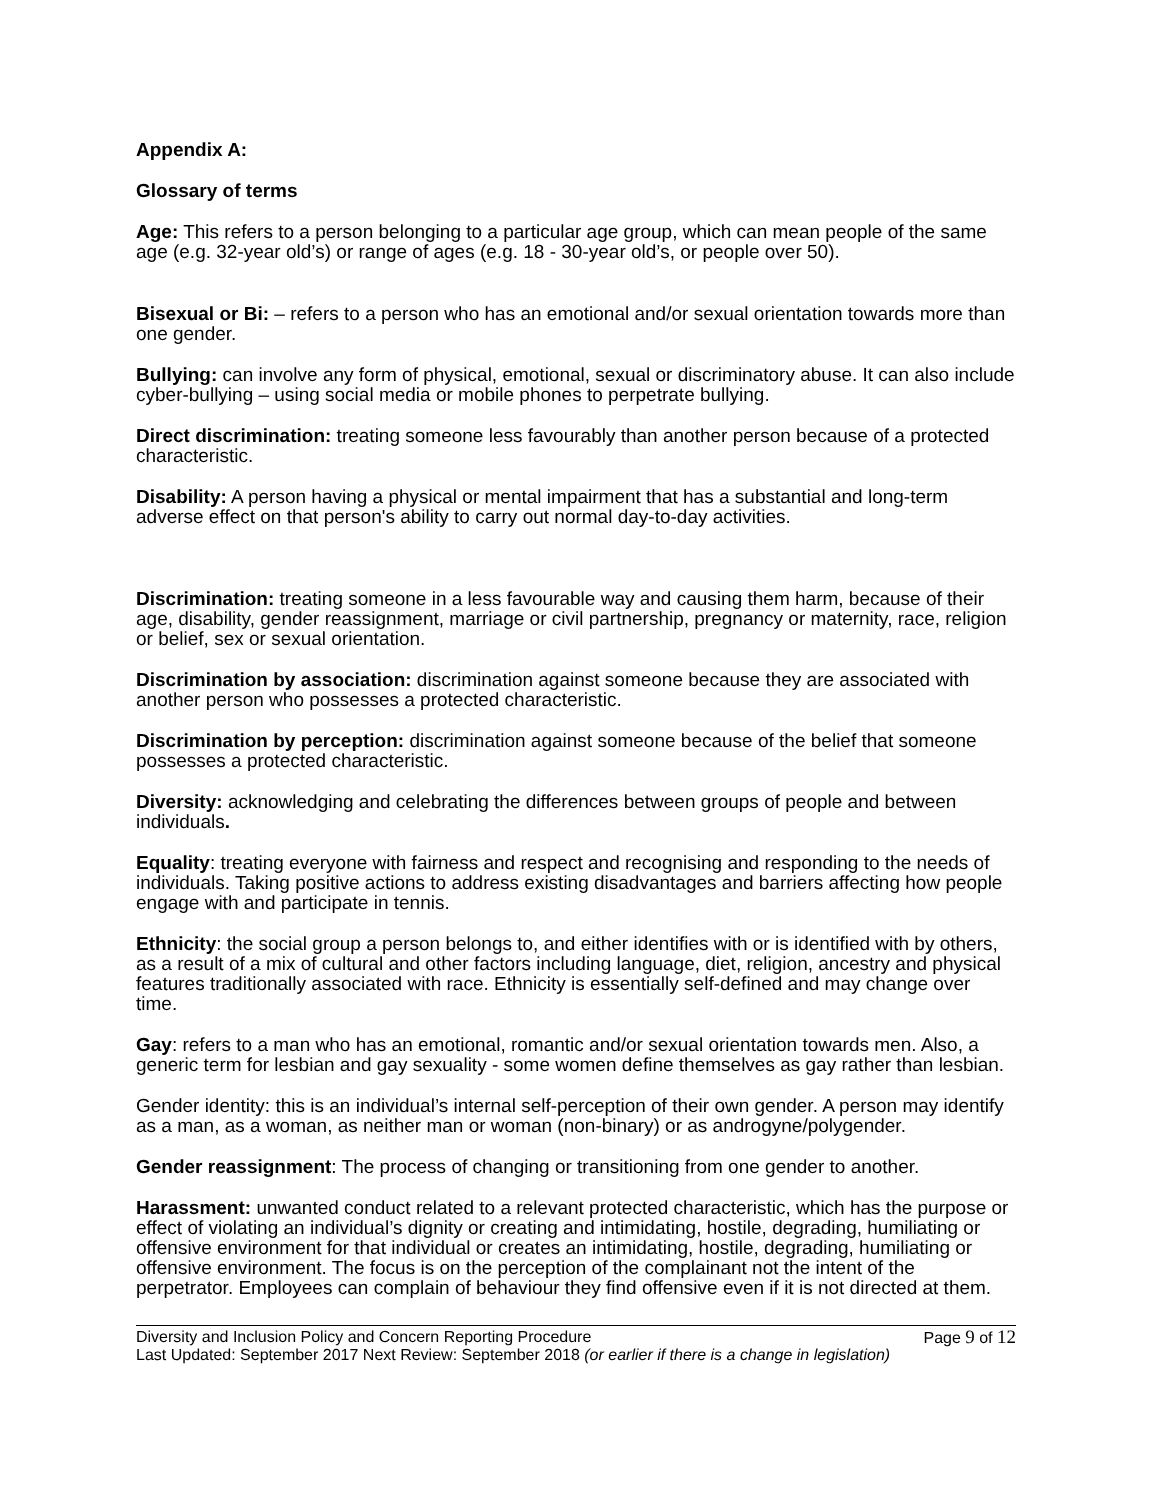Appendix A:
Glossary of terms
Age: This refers to a person belonging to a particular age group, which can mean people of the same age (e.g. 32-year old’s) or range of ages (e.g. 18 - 30-year old’s, or people over 50).
Bisexual or Bi: – refers to a person who has an emotional and/or sexual orientation towards more than one gender.
Bullying: can involve any form of physical, emotional, sexual or discriminatory abuse. It can also include cyber-bullying – using social media or mobile phones to perpetrate bullying.
Direct discrimination: treating someone less favourably than another person because of a protected characteristic.
Disability: A person having a physical or mental impairment that has a substantial and long-term adverse effect on that person's ability to carry out normal day-to-day activities.
Discrimination: treating someone in a less favourable way and causing them harm, because of their age, disability, gender reassignment, marriage or civil partnership, pregnancy or maternity, race, religion or belief, sex or sexual orientation.
Discrimination by association: discrimination against someone because they are associated with another person who possesses a protected characteristic.
Discrimination by perception: discrimination against someone because of the belief that someone possesses a protected characteristic.
Diversity: acknowledging and celebrating the differences between groups of people and between individuals.
Equality: treating everyone with fairness and respect and recognising and responding to the needs of individuals. Taking positive actions to address existing disadvantages and barriers affecting how people engage with and participate in tennis.
Ethnicity: the social group a person belongs to, and either identifies with or is identified with by others, as a result of a mix of cultural and other factors including language, diet, religion, ancestry and physical features traditionally associated with race. Ethnicity is essentially self-defined and may change over time.
Gay: refers to a man who has an emotional, romantic and/or sexual orientation towards men. Also, a generic term for lesbian and gay sexuality - some women define themselves as gay rather than lesbian.
Gender identity: this is an individual’s internal self-perception of their own gender. A person may identify as a man, as a woman, as neither man or woman (non-binary) or as androgyne/polygender.
Gender reassignment: The process of changing or transitioning from one gender to another.
Harassment: unwanted conduct related to a relevant protected characteristic, which has the purpose or effect of violating an individual’s dignity or creating and intimidating, hostile, degrading, humiliating or offensive environment for that individual or creates an intimidating, hostile, degrading, humiliating or offensive environment. The focus is on the perception of the complainant not the intent of the perpetrator. Employees can complain of behaviour they find offensive even if it is not directed at them.
Diversity and Inclusion Policy and Concern Reporting Procedure Page 9 of 12
Last Updated: September 2017 Next Review: September 2018 (or earlier if there is a change in legislation)